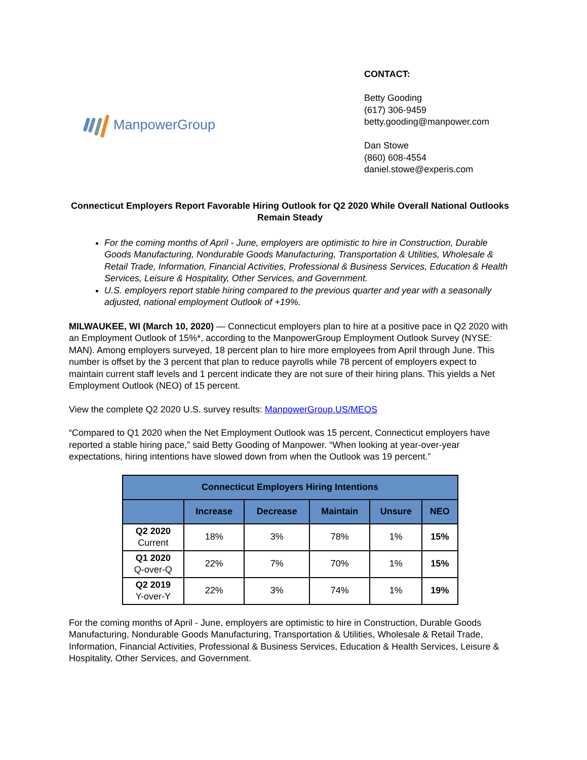ManpowerGroup
CONTACT:
Betty Gooding
(617) 306-9459
betty.gooding@manpower.com
Dan Stowe
(860) 608-4554
daniel.stowe@experis.com
Connecticut Employers Report Favorable Hiring Outlook for Q2 2020 While Overall National Outlooks Remain Steady
For the coming months of April - June, employers are optimistic to hire in Construction, Durable Goods Manufacturing, Nondurable Goods Manufacturing, Transportation & Utilities, Wholesale & Retail Trade, Information, Financial Activities, Professional & Business Services, Education & Health Services, Leisure & Hospitality, Other Services, and Government.
U.S. employers report stable hiring compared to the previous quarter and year with a seasonally adjusted, national employment Outlook of +19%.
MILWAUKEE, WI (March 10, 2020) — Connecticut employers plan to hire at a positive pace in Q2 2020 with an Employment Outlook of 15%*, according to the ManpowerGroup Employment Outlook Survey (NYSE: MAN). Among employers surveyed, 18 percent plan to hire more employees from April through June. This number is offset by the 3 percent that plan to reduce payrolls while 78 percent of employers expect to maintain current staff levels and 1 percent indicate they are not sure of their hiring plans. This yields a Net Employment Outlook (NEO) of 15 percent.
View the complete Q2 2020 U.S. survey results: ManpowerGroup.US/MEOS
“Compared to Q1 2020 when the Net Employment Outlook was 15 percent, Connecticut employers have reported a stable hiring pace,” said Betty Gooding of Manpower. “When looking at year-over-year expectations, hiring intentions have slowed down from when the Outlook was 19 percent.”
| Connecticut Employers Hiring Intentions | | | | | |
| --- | --- | --- | --- | --- | --- |
| | Increase | Decrease | Maintain | Unsure | NEO |
| Q2 2020 Current | 18% | 3% | 78% | 1% | 15% |
| Q1 2020 Q-over-Q | 22% | 7% | 70% | 1% | 15% |
| Q2 2019 Y-over-Y | 22% | 3% | 74% | 1% | 19% |
For the coming months of April - June, employers are optimistic to hire in Construction, Durable Goods Manufacturing, Nondurable Goods Manufacturing, Transportation & Utilities, Wholesale & Retail Trade, Information, Financial Activities, Professional & Business Services, Education & Health Services, Leisure & Hospitality, Other Services, and Government.